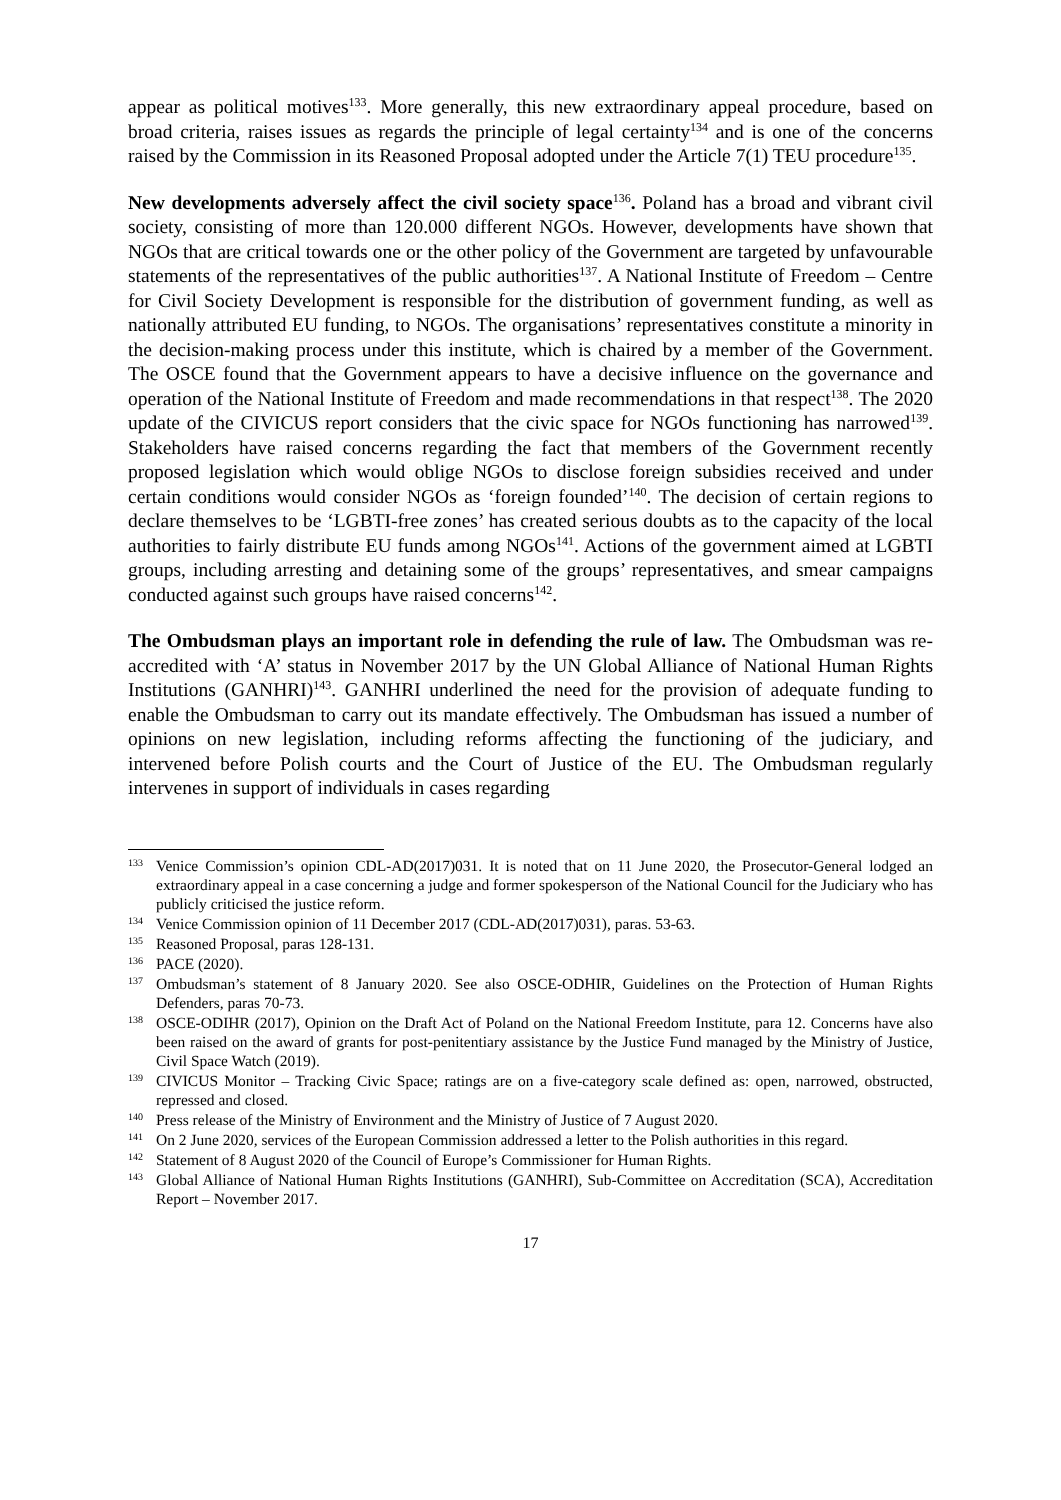appear as political motives<sup>133</sup>. More generally, this new extraordinary appeal procedure, based on broad criteria, raises issues as regards the principle of legal certainty<sup>134</sup> and is one of the concerns raised by the Commission in its Reasoned Proposal adopted under the Article 7(1) TEU procedure<sup>135</sup>.
New developments adversely affect the civil society space<sup>136</sup>. Poland has a broad and vibrant civil society, consisting of more than 120.000 different NGOs. However, developments have shown that NGOs that are critical towards one or the other policy of the Government are targeted by unfavourable statements of the representatives of the public authorities<sup>137</sup>. A National Institute of Freedom – Centre for Civil Society Development is responsible for the distribution of government funding, as well as nationally attributed EU funding, to NGOs. The organisations’ representatives constitute a minority in the decision-making process under this institute, which is chaired by a member of the Government. The OSCE found that the Government appears to have a decisive influence on the governance and operation of the National Institute of Freedom and made recommendations in that respect<sup>138</sup>. The 2020 update of the CIVICUS report considers that the civic space for NGOs functioning has narrowed<sup>139</sup>. Stakeholders have raised concerns regarding the fact that members of the Government recently proposed legislation which would oblige NGOs to disclose foreign subsidies received and under certain conditions would consider NGOs as ‘foreign founded’<sup>140</sup>. The decision of certain regions to declare themselves to be ‘LGBTI-free zones’ has created serious doubts as to the capacity of the local authorities to fairly distribute EU funds among NGOs<sup>141</sup>. Actions of the government aimed at LGBTI groups, including arresting and detaining some of the groups’ representatives, and smear campaigns conducted against such groups have raised concerns<sup>142</sup>.
The Ombudsman plays an important role in defending the rule of law. The Ombudsman was re-accredited with ‘A’ status in November 2017 by the UN Global Alliance of National Human Rights Institutions (GANHRI)<sup>143</sup>. GANHRI underlined the need for the provision of adequate funding to enable the Ombudsman to carry out its mandate effectively. The Ombudsman has issued a number of opinions on new legislation, including reforms affecting the functioning of the judiciary, and intervened before Polish courts and the Court of Justice of the EU. The Ombudsman regularly intervenes in support of individuals in cases regarding
<sup>133</sup> Venice Commission’s opinion CDL-AD(2017)031. It is noted that on 11 June 2020, the Prosecutor-General lodged an extraordinary appeal in a case concerning a judge and former spokesperson of the National Council for the Judiciary who has publicly criticised the justice reform.
<sup>134</sup> Venice Commission opinion of 11 December 2017 (CDL-AD(2017)031), paras. 53-63.
<sup>135</sup> Reasoned Proposal, paras 128-131.
<sup>136</sup> PACE (2020).
<sup>137</sup> Ombudsman’s statement of 8 January 2020. See also OSCE-ODHIR, Guidelines on the Protection of Human Rights Defenders, paras 70-73.
<sup>138</sup> OSCE-ODIHR (2017), Opinion on the Draft Act of Poland on the National Freedom Institute, para 12. Concerns have also been raised on the award of grants for post-penitentiary assistance by the Justice Fund managed by the Ministry of Justice, Civil Space Watch (2019).
<sup>139</sup> CIVICUS Monitor – Tracking Civic Space; ratings are on a five-category scale defined as: open, narrowed, obstructed, repressed and closed.
<sup>140</sup> Press release of the Ministry of Environment and the Ministry of Justice of 7 August 2020.
<sup>141</sup> On 2 June 2020, services of the European Commission addressed a letter to the Polish authorities in this regard.
<sup>142</sup> Statement of 8 August 2020 of the Council of Europe’s Commissioner for Human Rights.
<sup>143</sup> Global Alliance of National Human Rights Institutions (GANHRI), Sub-Committee on Accreditation (SCA), Accreditation Report – November 2017.
17